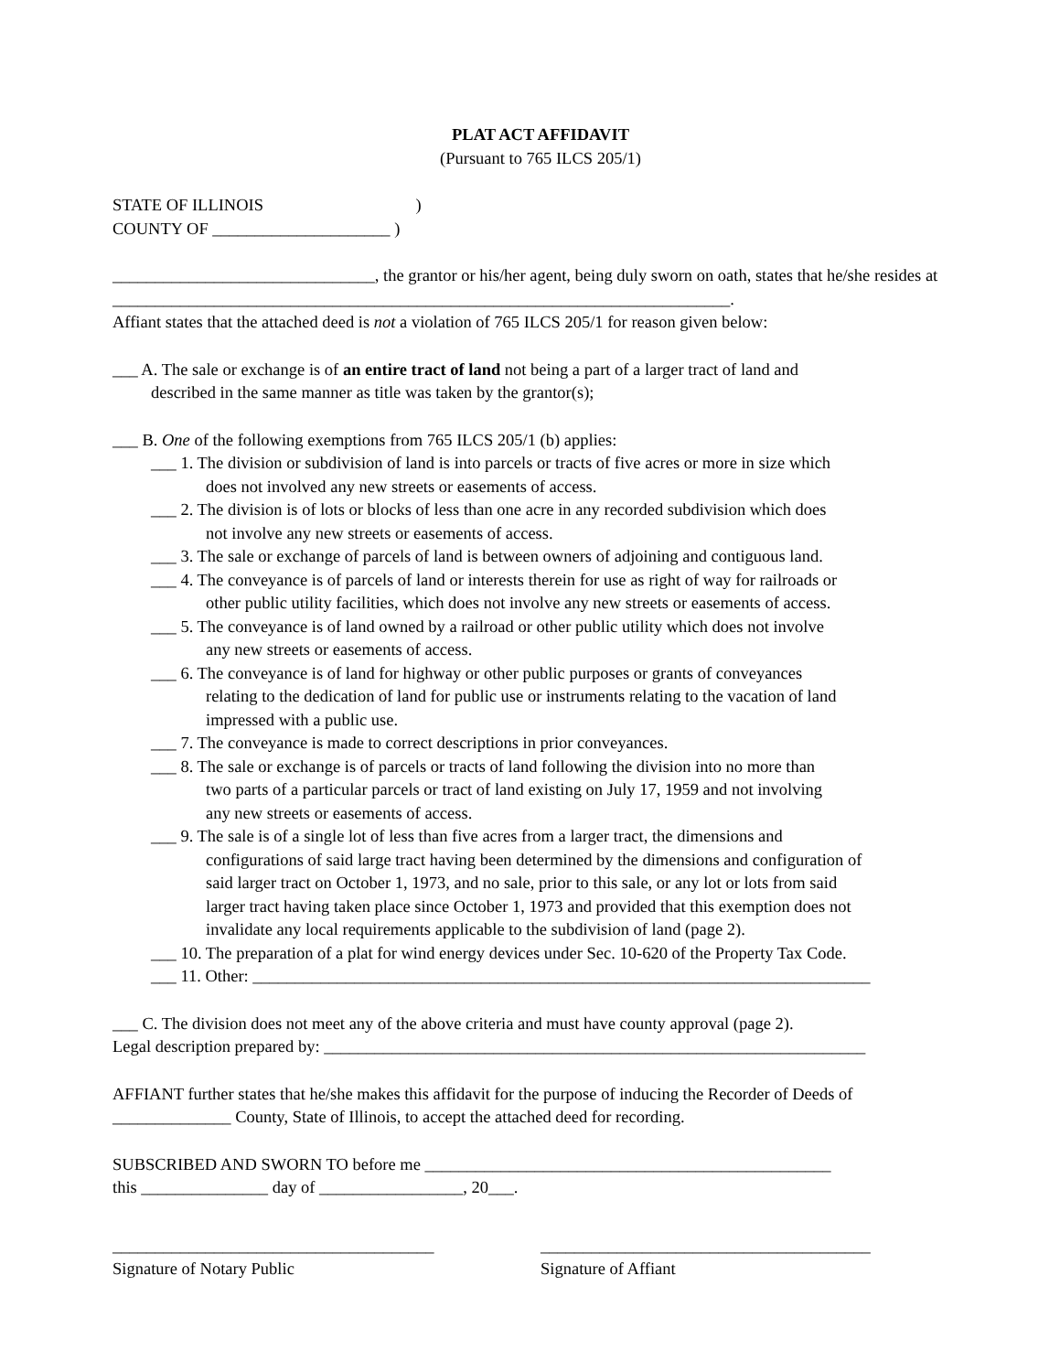PLAT ACT AFFIDAVIT
(Pursuant to 765 ILCS 205/1)
STATE OF ILLINOIS )
COUNTY OF _____________________ )
_______________________________, the grantor or his/her agent, being duly sworn on oath, states that he/she resides at _________________________________________________________________________.
Affiant states that the attached deed is not a violation of 765 ILCS 205/1 for reason given below:
___ A. The sale or exchange is of an entire tract of land not being a part of a larger tract of land and
described in the same manner as title was taken by the grantor(s);
___ B. One of the following exemptions from 765 ILCS 205/1 (b) applies:
___ 1. The division or subdivision of land is into parcels or tracts of five acres or more in size which
does not involved any new streets or easements of access.
___ 2. The division is of lots or blocks of less than one acre in any recorded subdivision which does
not involve any new streets or easements of access.
___ 3. The sale or exchange of parcels of land is between owners of adjoining and contiguous land.
___ 4. The conveyance is of parcels of land or interests therein for use as right of way for railroads or
other public utility facilities, which does not involve any new streets or easements of access.
___ 5. The conveyance is of land owned by a railroad or other public utility which does not involve
any new streets or easements of access.
___ 6. The conveyance is of land for highway or other public purposes or grants of conveyances
relating to the dedication of land for public use or instruments relating to the vacation of land
impressed with a public use.
___ 7. The conveyance is made to correct descriptions in prior conveyances.
___ 8. The sale or exchange is of parcels or tracts of land following the division into no more than
two parts of a particular parcels or tract of land existing on July 17, 1959 and not involving
any new streets or easements of access.
___ 9. The sale is of a single lot of less than five acres from a larger tract, the dimensions and
configurations of said large tract having been determined by the dimensions and configuration of
said larger tract on October 1, 1973, and no sale, prior to this sale, or any lot or lots from said
larger tract having taken place since October 1, 1973 and provided that this exemption does not
invalidate any local requirements applicable to the subdivision of land (page 2).
___ 10. The preparation of a plat for wind energy devices under Sec. 10-620 of the Property Tax Code.
___ 11. Other: _________________________________________________________________________
___ C. The division does not meet any of the above criteria and must have county approval (page 2).
Legal description prepared by: ________________________________________________________________
AFFIANT further states that he/she makes this affidavit for the purpose of inducing the Recorder of Deeds of ______________ County, State of Illinois, to accept the attached deed for recording.
SUBSCRIBED AND SWORN TO before me ________________________________________________
this _______________ day of _________________, 20___.
______________________________________
Signature of Notary Public
_______________________________________
Signature of Affiant